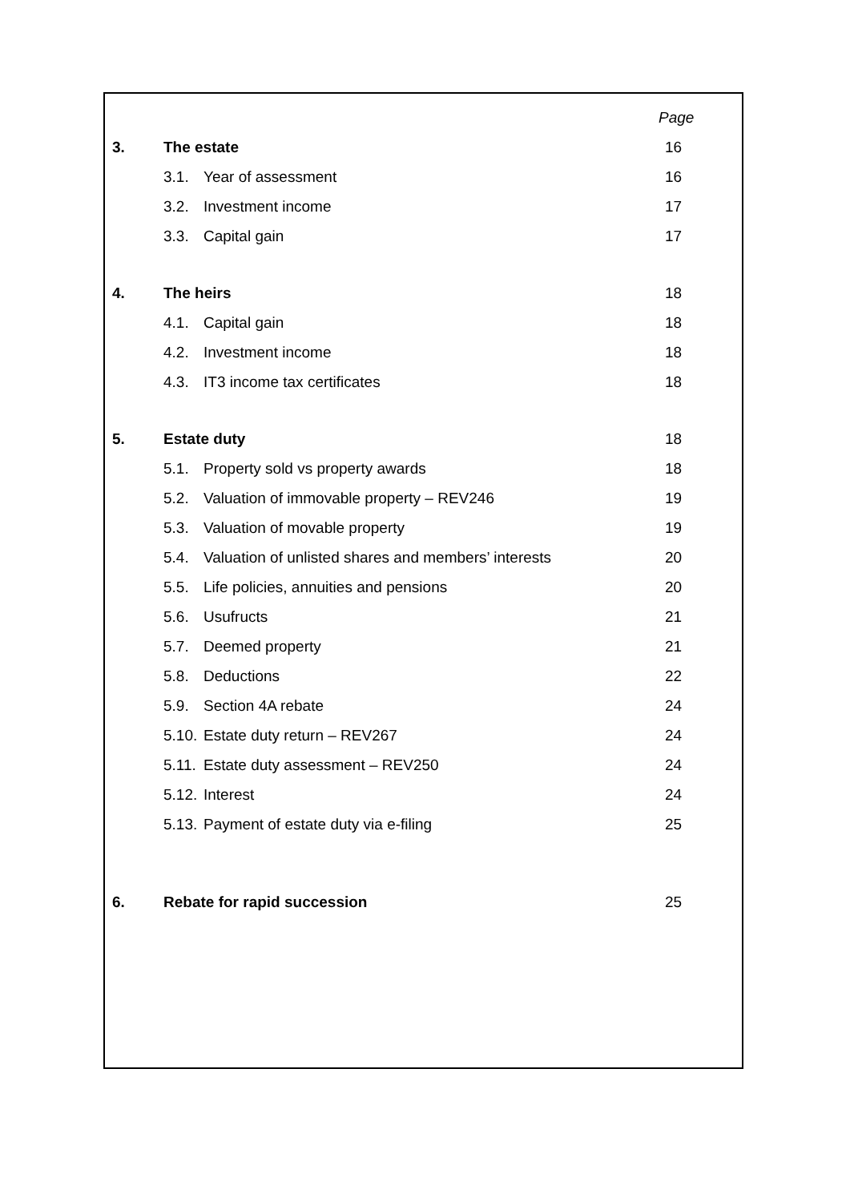| | | | Page |
| 3. | The estate | | 16 |
| | 3.1. | Year of assessment | 16 |
| | 3.2. | Investment income | 17 |
| | 3.3. | Capital gain | 17 |
| 4. | The heirs | | 18 |
| | 4.1. | Capital gain | 18 |
| | 4.2. | Investment income | 18 |
| | 4.3. | IT3 income tax certificates | 18 |
| 5. | Estate duty | | 18 |
| | 5.1. | Property sold vs property awards | 18 |
| | 5.2. | Valuation of immovable property – REV246 | 19 |
| | 5.3. | Valuation of movable property | 19 |
| | 5.4. | Valuation of unlisted shares and members’ interests | 20 |
| | 5.5. | Life policies, annuities and pensions | 20 |
| | 5.6. | Usufructs | 21 |
| | 5.7. | Deemed property | 21 |
| | 5.8. | Deductions | 22 |
| | 5.9. | Section 4A rebate | 24 |
| | 5.10. | Estate duty return – REV267 | 24 |
| | 5.11. | Estate duty assessment – REV250 | 24 |
| | 5.12. | Interest | 24 |
| | 5.13. | Payment of estate duty via e-filing | 25 |
| 6. | Rebate for rapid succession | | 25 |